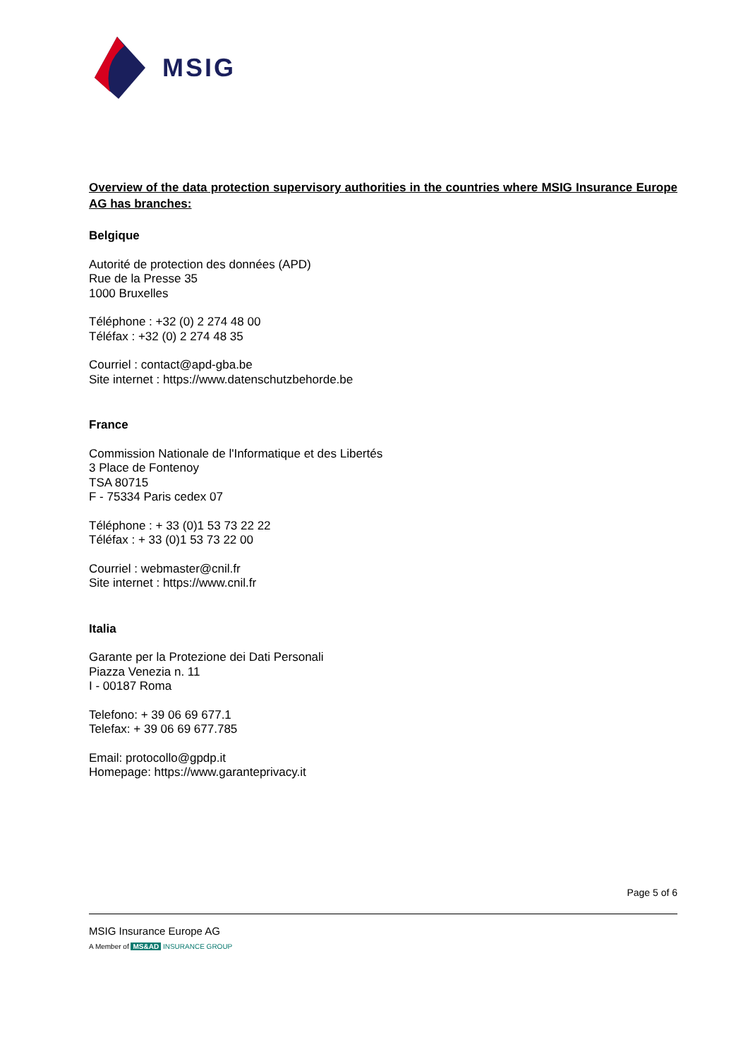MSIG
Overview of the data protection supervisory authorities in the countries where MSIG Insurance Europe AG has branches:
Belgique
Autorité de protection des données (APD)
Rue de la Presse 35
1000 Bruxelles
Téléphone : +32 (0) 2 274 48 00
Téléfax : +32 (0) 2 274 48 35
Courriel : contact@apd-gba.be
Site internet : https://www.datenschutzbehorde.be
France
Commission Nationale de l'Informatique et des Libertés
3 Place de Fontenoy
TSA 80715
F - 75334 Paris cedex 07
Téléphone : + 33 (0)1 53 73 22 22
Téléfax : + 33 (0)1 53 73 22 00
Courriel : webmaster@cnil.fr
Site internet : https://www.cnil.fr
Italia
Garante per la Protezione dei Dati Personali
Piazza Venezia n. 11
I - 00187 Roma
Telefono: + 39 06 69 677.1
Telefax: + 39 06 69 677.785
Email: protocollo@gpdp.it
Homepage: https://www.garanteprivacy.it
Page 5 of 6
MSIG Insurance Europe AG
A Member of MS&AD INSURANCE GROUP